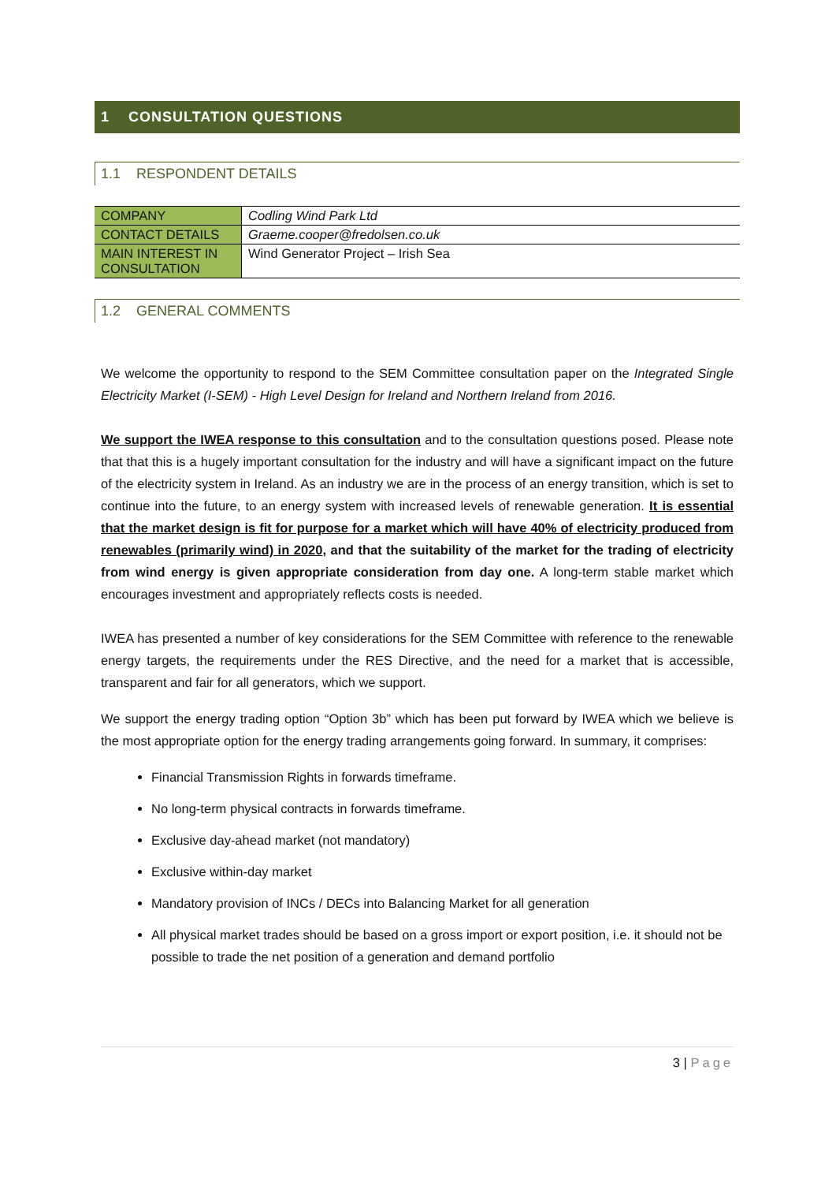1 CONSULTATION QUESTIONS
1.1 RESPONDENT DETAILS
| COMPANY | Codling Wind Park Ltd |
| CONTACT DETAILS | Graeme.cooper@fredolsen.co.uk |
| MAIN INTEREST IN CONSULTATION | Wind Generator Project – Irish Sea |
1.2 GENERAL COMMENTS
We welcome the opportunity to respond to the SEM Committee consultation paper on the Integrated Single Electricity Market (I-SEM) - High Level Design for Ireland and Northern Ireland from 2016.
We support the IWEA response to this consultation and to the consultation questions posed. Please note that that this is a hugely important consultation for the industry and will have a significant impact on the future of the electricity system in Ireland. As an industry we are in the process of an energy transition, which is set to continue into the future, to an energy system with increased levels of renewable generation. It is essential that the market design is fit for purpose for a market which will have 40% of electricity produced from renewables (primarily wind) in 2020, and that the suitability of the market for the trading of electricity from wind energy is given appropriate consideration from day one. A long-term stable market which encourages investment and appropriately reflects costs is needed.
IWEA has presented a number of key considerations for the SEM Committee with reference to the renewable energy targets, the requirements under the RES Directive, and the need for a market that is accessible, transparent and fair for all generators, which we support.
We support the energy trading option “Option 3b” which has been put forward by IWEA which we believe is the most appropriate option for the energy trading arrangements going forward. In summary, it comprises:
Financial Transmission Rights in forwards timeframe.
No long-term physical contracts in forwards timeframe.
Exclusive day-ahead market (not mandatory)
Exclusive within-day market
Mandatory provision of INCs / DECs into Balancing Market for all generation
All physical market trades should be based on a gross import or export position, i.e. it should not be possible to trade the net position of a generation and demand portfolio
3 | Page